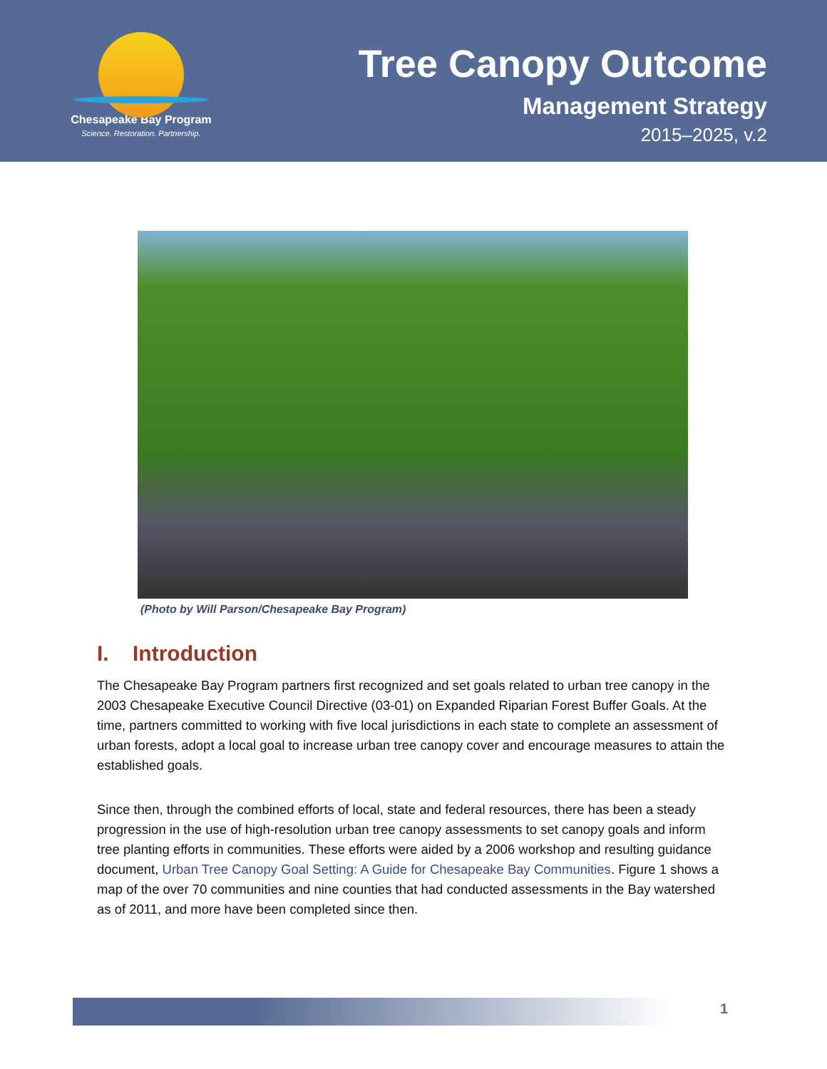Chesapeake Bay Program
Science. Restoration. Partnership.
Tree Canopy Outcome
Management Strategy
2015–2025, v.2
(Photo by Will Parson/Chesapeake Bay Program)
I. Introduction
The Chesapeake Bay Program partners first recognized and set goals related to urban tree canopy in the 2003 Chesapeake Executive Council Directive (03-01) on Expanded Riparian Forest Buffer Goals. At the time, partners committed to working with five local jurisdictions in each state to complete an assessment of urban forests, adopt a local goal to increase urban tree canopy cover and encourage measures to attain the established goals.
Since then, through the combined efforts of local, state and federal resources, there has been a steady progression in the use of high-resolution urban tree canopy assessments to set canopy goals and inform tree planting efforts in communities. These efforts were aided by a 2006 workshop and resulting guidance document, Urban Tree Canopy Goal Setting: A Guide for Chesapeake Bay Communities. Figure 1 shows a map of the over 70 communities and nine counties that had conducted assessments in the Bay watershed as of 2011, and more have been completed since then.
1